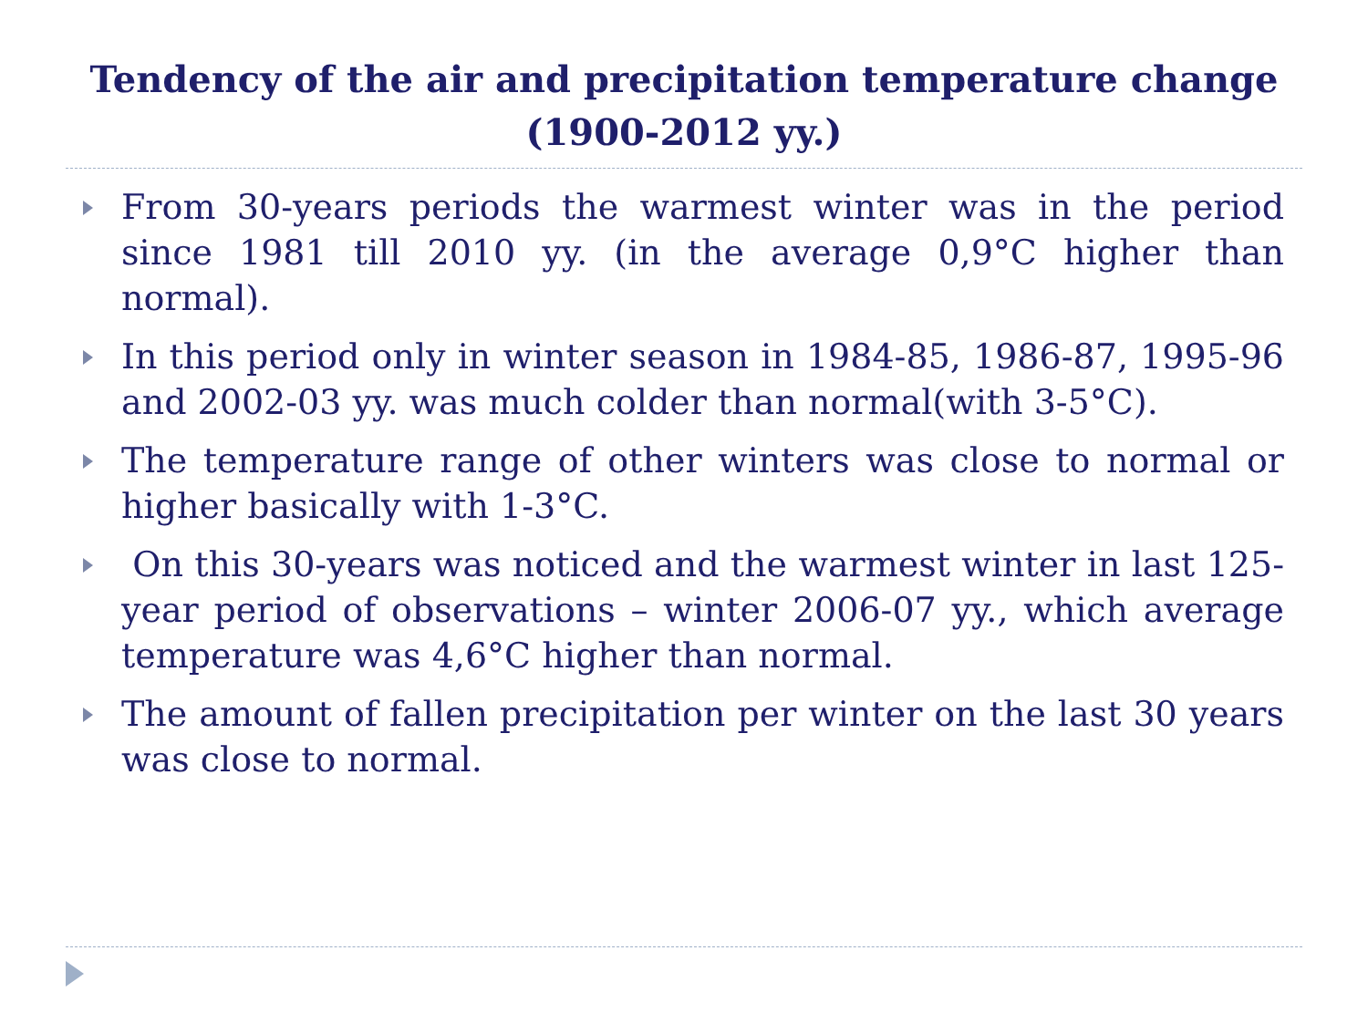Tendency of the air and precipitation temperature change (1900-2012 yy.)
From 30-years periods the warmest winter was in the period since 1981 till 2010 yy. (in the average 0,9°C higher than normal).
In this period only in winter season in 1984-85, 1986-87, 1995-96 and 2002-03 yy. was much colder than normal(with 3-5°C).
The temperature range of other winters was close to normal or higher basically with 1-3°C.
On this 30-years was noticed and the warmest winter in last 125-year period of observations – winter 2006-07 yy., which average temperature was 4,6°C higher than normal.
The amount of fallen precipitation per winter on the last 30 years was close to normal.